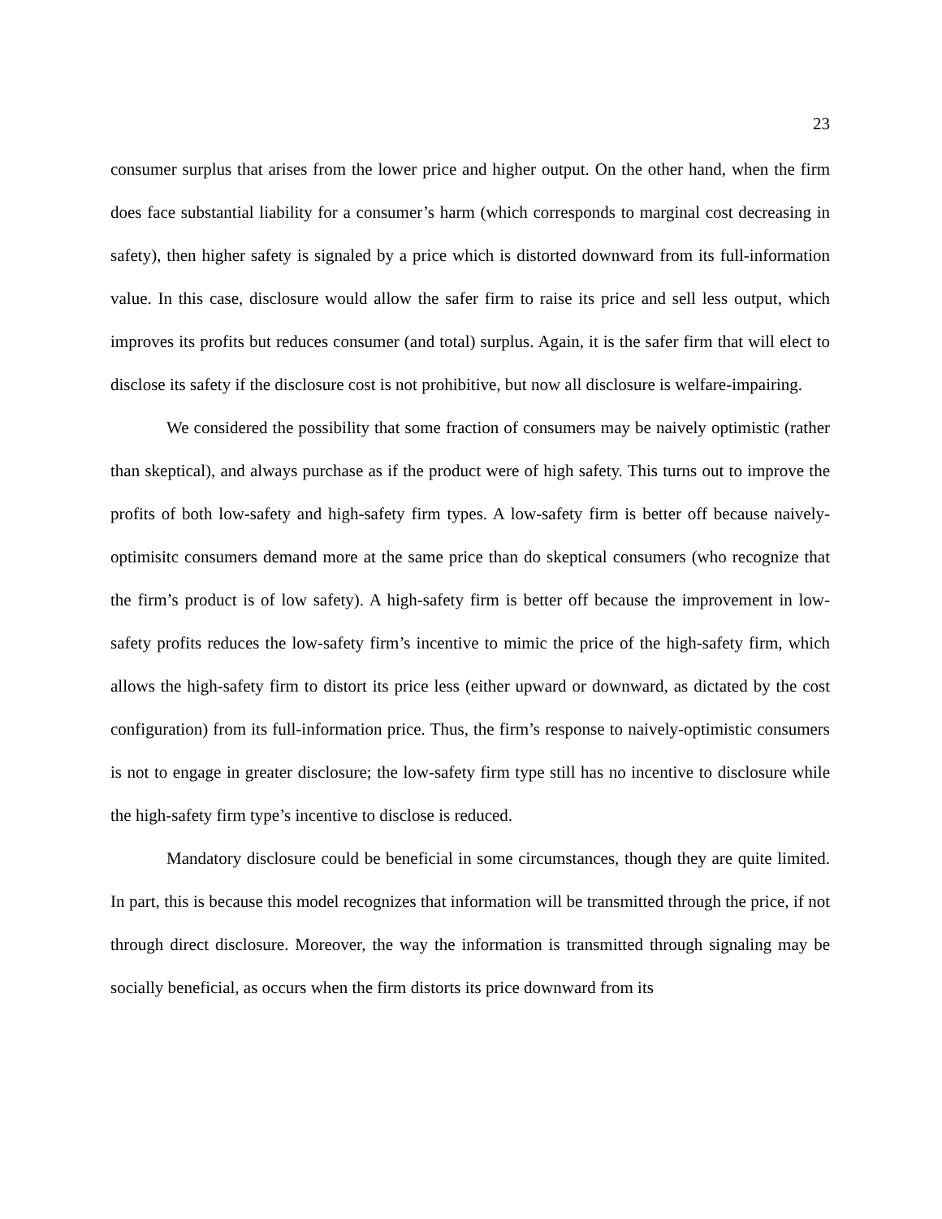23
consumer surplus that arises from the lower price and higher output. On the other hand, when the firm does face substantial liability for a consumer’s harm (which corresponds to marginal cost decreasing in safety), then higher safety is signaled by a price which is distorted downward from its full-information value. In this case, disclosure would allow the safer firm to raise its price and sell less output, which improves its profits but reduces consumer (and total) surplus. Again, it is the safer firm that will elect to disclose its safety if the disclosure cost is not prohibitive, but now all disclosure is welfare-impairing.
We considered the possibility that some fraction of consumers may be naively optimistic (rather than skeptical), and always purchase as if the product were of high safety. This turns out to improve the profits of both low-safety and high-safety firm types. A low-safety firm is better off because naively-optimisitc consumers demand more at the same price than do skeptical consumers (who recognize that the firm’s product is of low safety). A high-safety firm is better off because the improvement in low-safety profits reduces the low-safety firm’s incentive to mimic the price of the high-safety firm, which allows the high-safety firm to distort its price less (either upward or downward, as dictated by the cost configuration) from its full-information price. Thus, the firm’s response to naively-optimistic consumers is not to engage in greater disclosure; the low-safety firm type still has no incentive to disclosure while the high-safety firm type’s incentive to disclose is reduced.
Mandatory disclosure could be beneficial in some circumstances, though they are quite limited. In part, this is because this model recognizes that information will be transmitted through the price, if not through direct disclosure. Moreover, the way the information is transmitted through signaling may be socially beneficial, as occurs when the firm distorts its price downward from its